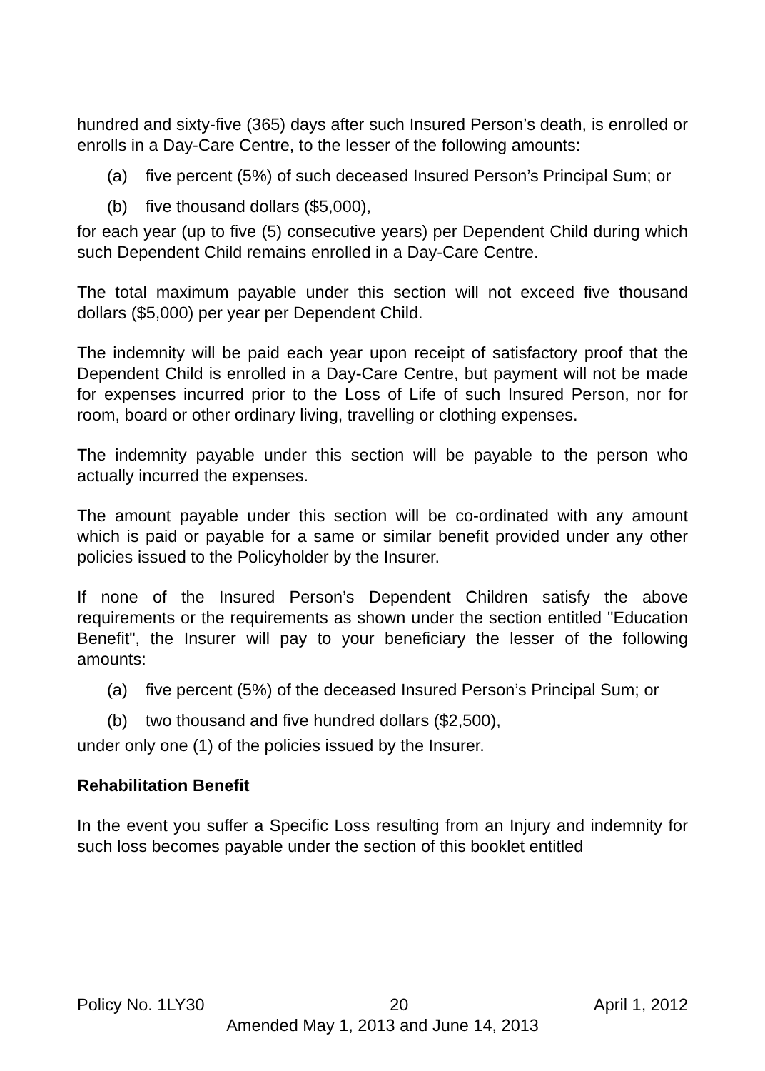hundred and sixty-five (365) days after such Insured Person’s death, is enrolled or enrolls in a Day-Care Centre, to the lesser of the following amounts:
(a) five percent (5%) of such deceased Insured Person’s Principal Sum; or
(b) five thousand dollars ($5,000),
for each year (up to five (5) consecutive years) per Dependent Child during which such Dependent Child remains enrolled in a Day-Care Centre.
The total maximum payable under this section will not exceed five thousand dollars ($5,000) per year per Dependent Child.
The indemnity will be paid each year upon receipt of satisfactory proof that the Dependent Child is enrolled in a Day-Care Centre, but payment will not be made for expenses incurred prior to the Loss of Life of such Insured Person, nor for room, board or other ordinary living, travelling or clothing expenses.
The indemnity payable under this section will be payable to the person who actually incurred the expenses.
The amount payable under this section will be co-ordinated with any amount which is paid or payable for a same or similar benefit provided under any other policies issued to the Policyholder by the Insurer.
If none of the Insured Person’s Dependent Children satisfy the above requirements or the requirements as shown under the section entitled "Education Benefit", the Insurer will pay to your beneficiary the lesser of the following amounts:
(a) five percent (5%) of the deceased Insured Person’s Principal Sum; or
(b) two thousand and five hundred dollars ($2,500),
under only one (1) of the policies issued by the Insurer.
Rehabilitation Benefit
In the event you suffer a Specific Loss resulting from an Injury and indemnity for such loss becomes payable under the section of this booklet entitled
Policy No. 1LY30 20 April 1, 2012
Amended May 1, 2013 and June 14, 2013